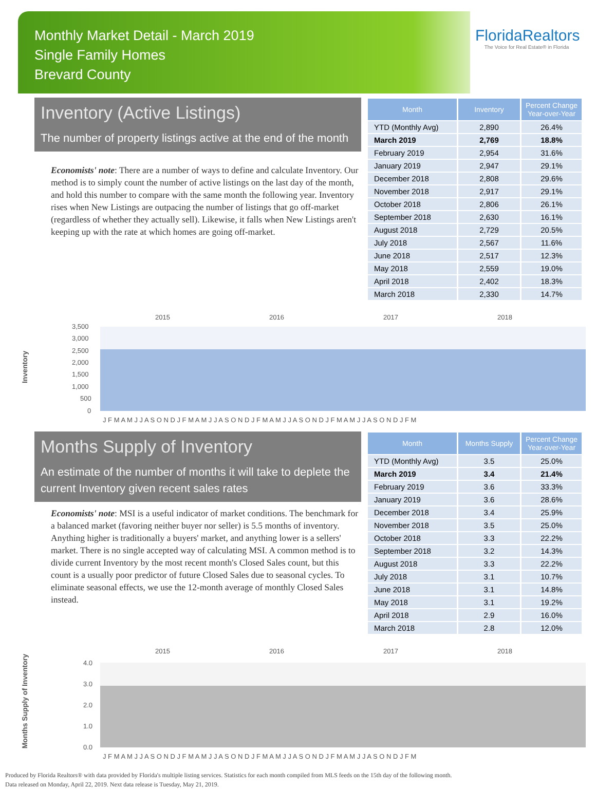Monthly Market Detail - March 2019
Single Family Homes
Brevard County
FloridaRealtors
The Voice for Real Estate® in Florida
Inventory (Active Listings)
The number of property listings active at the end of the month
Economists' note: There are a number of ways to define and calculate Inventory. Our method is to simply count the number of active listings on the last day of the month, and hold this number to compare with the same month the following year. Inventory rises when New Listings are outpacing the number of listings that go off-market (regardless of whether they actually sell). Likewise, it falls when New Listings aren't keeping up with the rate at which homes are going off-market.
| Month | Inventory | Percent Change Year-over-Year |
| --- | --- | --- |
| YTD (Monthly Avg) | 2,890 | 26.4% |
| March 2019 | 2,769 | 18.8% |
| February 2019 | 2,954 | 31.6% |
| January 2019 | 2,947 | 29.1% |
| December 2018 | 2,808 | 29.6% |
| November 2018 | 2,917 | 29.1% |
| October 2018 | 2,806 | 26.1% |
| September 2018 | 2,630 | 16.1% |
| August 2018 | 2,729 | 20.5% |
| July 2018 | 2,567 | 11.6% |
| June 2018 | 2,517 | 12.3% |
| May 2018 | 2,559 | 19.0% |
| April 2018 | 2,402 | 18.3% |
| March 2018 | 2,330 | 14.7% |
Inventory
2015
2016
2017
2018
3,500
3,000
2,500
2,000
1,500
1,000
500
0
J F M A M J J A S O N D J F M A M J J A S O N D J F M A M J J A S O N D J F M A M J J A S O N D J F M
Months Supply of Inventory
An estimate of the number of months it will take to deplete the current Inventory given recent sales rates
Economists' note: MSI is a useful indicator of market conditions. The benchmark for a balanced market (favoring neither buyer nor seller) is 5.5 months of inventory. Anything higher is traditionally a buyers' market, and anything lower is a sellers' market. There is no single accepted way of calculating MSI. A common method is to divide current Inventory by the most recent month's Closed Sales count, but this count is a usually poor predictor of future Closed Sales due to seasonal cycles. To eliminate seasonal effects, we use the 12-month average of monthly Closed Sales instead.
| Month | Months Supply | Percent Change Year-over-Year |
| --- | --- | --- |
| YTD (Monthly Avg) | 3.5 | 25.0% |
| March 2019 | 3.4 | 21.4% |
| February 2019 | 3.6 | 33.3% |
| January 2019 | 3.6 | 28.6% |
| December 2018 | 3.4 | 25.9% |
| November 2018 | 3.5 | 25.0% |
| October 2018 | 3.3 | 22.2% |
| September 2018 | 3.2 | 14.3% |
| August 2018 | 3.3 | 22.2% |
| July 2018 | 3.1 | 10.7% |
| June 2018 | 3.1 | 14.8% |
| May 2018 | 3.1 | 19.2% |
| April 2018 | 2.9 | 16.0% |
| March 2018 | 2.8 | 12.0% |
Months Supply of Inventory
2015
2016
2017
2018
4.0
3.0
2.0
1.0
0.0
J F M A M J J A S O N D J F M A M J J A S O N D J F M A M J J A S O N D J F M A M J J A S O N D J F M
Produced by Florida Realtors® with data provided by Florida's multiple listing services. Statistics for each month compiled from MLS feeds on the 15th day of the following month.
Data released on Monday, April 22, 2019. Next data release is Tuesday, May 21, 2019.